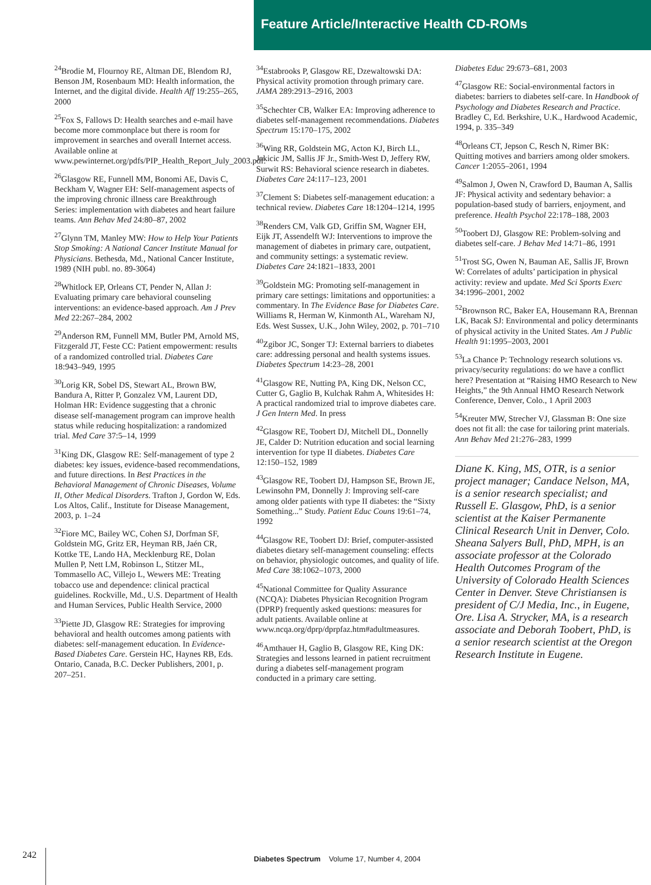Feature Article/Interactive Health CD-ROMs
<sup>24</sup> Brodie M, Flournoy RE, Altman DE, Blendom RJ, Benson JM, Rosenbaum MD: Health information, the Internet, and the digital divide. Health Aff 19:255–265, 2000
<sup>25</sup> Fox S, Fallows D: Health searches and e-mail have become more commonplace but there is room for improvement in searches and overall Internet access. Available online at www.pewinternet.org/pdfs/PIP_Health_Report_July_2003.pdf.
<sup>26</sup> Glasgow RE, Funnell MM, Bonomi AE, Davis C, Beckham V, Wagner EH: Self-management aspects of the improving chronic illness care Breakthrough Series: implementation with diabetes and heart failure teams. Ann Behav Med 24:80–87, 2002
<sup>27</sup> Glynn TM, Manley MW: How to Help Your Patients Stop Smoking: A National Cancer Institute Manual for Physicians. Bethesda, Md., National Cancer Institute, 1989 (NIH publ. no. 89-3064)
<sup>28</sup> Whitlock EP, Orleans CT, Pender N, Allan J: Evaluating primary care behavioral counseling interventions: an evidence-based approach. Am J Prev Med 22:267–284, 2002
<sup>29</sup> Anderson RM, Funnell MM, Butler PM, Arnold MS, Fitzgerald JT, Feste CC: Patient empowerment: results of a randomized controlled trial. Diabetes Care 18:943–949, 1995
<sup>30</sup> Lorig KR, Sobel DS, Stewart AL, Brown BW, Bandura A, Ritter P, Gonzalez VM, Laurent DD, Holman HR: Evidence suggesting that a chronic disease self-management program can improve health status while reducing hospitalization: a randomized trial. Med Care 37:5–14, 1999
<sup>31</sup> King DK, Glasgow RE: Self-management of type 2 diabetes: key issues, evidence-based recommendations, and future directions. In Best Practices in the Behavioral Management of Chronic Diseases, Volume II, Other Medical Disorders. Trafton J, Gordon W, Eds. Los Altos, Calif., Institute for Disease Management, 2003, p. 1–24
<sup>32</sup> Fiore MC, Bailey WC, Cohen SJ, Dorfman SF, Goldstein MG, Gritz ER, Heyman RB, Jaén CR, Kottke TE, Lando HA, Mecklenburg RE, Dolan Mullen P, Nett LM, Robinson L, Stitzer ML, Tommasello AC, Villejo L, Wewers ME: Treating tobacco use and dependence: clinical practical guidelines. Rockville, Md., U.S. Department of Health and Human Services, Public Health Service, 2000
<sup>33</sup> Piette JD, Glasgow RE: Strategies for improving behavioral and health outcomes among patients with diabetes: self-management education. In Evidence-Based Diabetes Care. Gerstein HC, Haynes RB, Eds. Ontario, Canada, B.C. Decker Publishers, 2001, p. 207–251.
<sup>34</sup> Estabrooks P, Glasgow RE, Dzewaltowski DA: Physical activity promotion through primary care. JAMA 289:2913–2916, 2003
<sup>35</sup> Schechter CB, Walker EA: Improving adherence to diabetes self-management recommendations. Diabetes Spectrum 15:170–175, 2002
<sup>36</sup> Wing RR, Goldstein MG, Acton KJ, Birch LL, Jakicic JM, Sallis JF Jr., Smith-West D, Jeffery RW, Surwit RS: Behavioral science research in diabetes. Diabetes Care 24:117–123, 2001
<sup>37</sup> Clement S: Diabetes self-management education: a technical review. Diabetes Care 18:1204–1214, 1995
<sup>38</sup> Renders CM, Valk GD, Griffin SM, Wagner EH, Eijk JT, Assendelft WJ: Interventions to improve the management of diabetes in primary care, outpatient, and community settings: a systematic review. Diabetes Care 24:1821–1833, 2001
<sup>39</sup> Goldstein MG: Promoting self-management in primary care settings: limitations and opportunities: a commentary. In The Evidence Base for Diabetes Care. Williams R, Herman W, Kinmonth AL, Wareham NJ, Eds. West Sussex, U.K., John Wiley, 2002, p. 701–710
<sup>40</sup> Zgibor JC, Songer TJ: External barriers to diabetes care: addressing personal and health systems issues. Diabetes Spectrum 14:23–28, 2001
<sup>41</sup> Glasgow RE, Nutting PA, King DK, Nelson CC, Cutter G, Gaglio B, Kulchak Rahm A, Whitesides H: A practical randomized trial to improve diabetes care. J Gen Intern Med. In press
<sup>42</sup> Glasgow RE, Toobert DJ, Mitchell DL, Donnelly JE, Calder D: Nutrition education and social learning intervention for type II diabetes. Diabetes Care 12:150–152, 1989
<sup>43</sup> Glasgow RE, Toobert DJ, Hampson SE, Brown JE, Lewinsohn PM, Donnelly J: Improving self-care among older patients with type II diabetes: the “Sixty Something...” Study. Patient Educ Couns 19:61–74, 1992
<sup>44</sup> Glasgow RE, Toobert DJ: Brief, computer-assisted diabetes dietary self-management counseling: effects on behavior, physiologic outcomes, and quality of life. Med Care 38:1062–1073, 2000
<sup>45</sup> National Committee for Quality Assurance (NCQA): Diabetes Physician Recognition Program (DPRP) frequently asked questions: measures for adult patients. Available online at www.ncqa.org/dprp/dprpfaz.htm#adultmeasures.
<sup>46</sup> Amthauer H, Gaglio B, Glasgow RE, King DK: Strategies and lessons learned in patient recruitment during a diabetes self-management program conducted in a primary care setting.
Diabetes Educ 29:673–681, 2003
<sup>47</sup> Glasgow RE: Social-environmental factors in diabetes: barriers to diabetes self-care. In Handbook of Psychology and Diabetes Research and Practice. Bradley C, Ed. Berkshire, U.K., Hardwood Academic, 1994, p. 335–349
<sup>48</sup> Orleans CT, Jepson C, Resch N, Rimer BK: Quitting motives and barriers among older smokers. Cancer 1:2055–2061, 1994
<sup>49</sup> Salmon J, Owen N, Crawford D, Bauman A, Sallis JF: Physical activity and sedentary behavior: a population-based study of barriers, enjoyment, and preference. Health Psychol 22:178–188, 2003
<sup>50</sup> Toobert DJ, Glasgow RE: Problem-solving and diabetes self-care. J Behav Med 14:71–86, 1991
<sup>51</sup> Trost SG, Owen N, Bauman AE, Sallis JF, Brown W: Correlates of adults’ participation in physical activity: review and update. Med Sci Sports Exerc 34:1996–2001, 2002
<sup>52</sup> Brownson RC, Baker EA, Housemann RA, Brennan LK, Bacak SJ: Environmental and policy determinants of physical activity in the United States. Am J Public Health 91:1995–2003, 2001
<sup>53</sup> La Chance P: Technology research solutions vs. privacy/security regulations: do we have a conflict here? Presentation at “Raising HMO Research to New Heights,” the 9th Annual HMO Research Network Conference, Denver, Colo., 1 April 2003
<sup>54</sup> Kreuter MW, Strecher VJ, Glassman B: One size does not fit all: the case for tailoring print materials. Ann Behav Med 21:276–283, 1999
Diane K. King, MS, OTR, is a senior project manager; Candace Nelson, MA, is a senior research specialist; and Russell E. Glasgow, PhD, is a senior scientist at the Kaiser Permanente Clinical Research Unit in Denver, Colo. Sheana Salyers Bull, PhD, MPH, is an associate professor at the Colorado Health Outcomes Program of the University of Colorado Health Sciences Center in Denver. Steve Christiansen is president of C/J Media, Inc., in Eugene, Ore. Lisa A. Strycker, MA, is a research associate and Deborah Toobert, PhD, is a senior research scientist at the Oregon Research Institute in Eugene.
242 Diabetes Spectrum Volume 17, Number 4, 2004